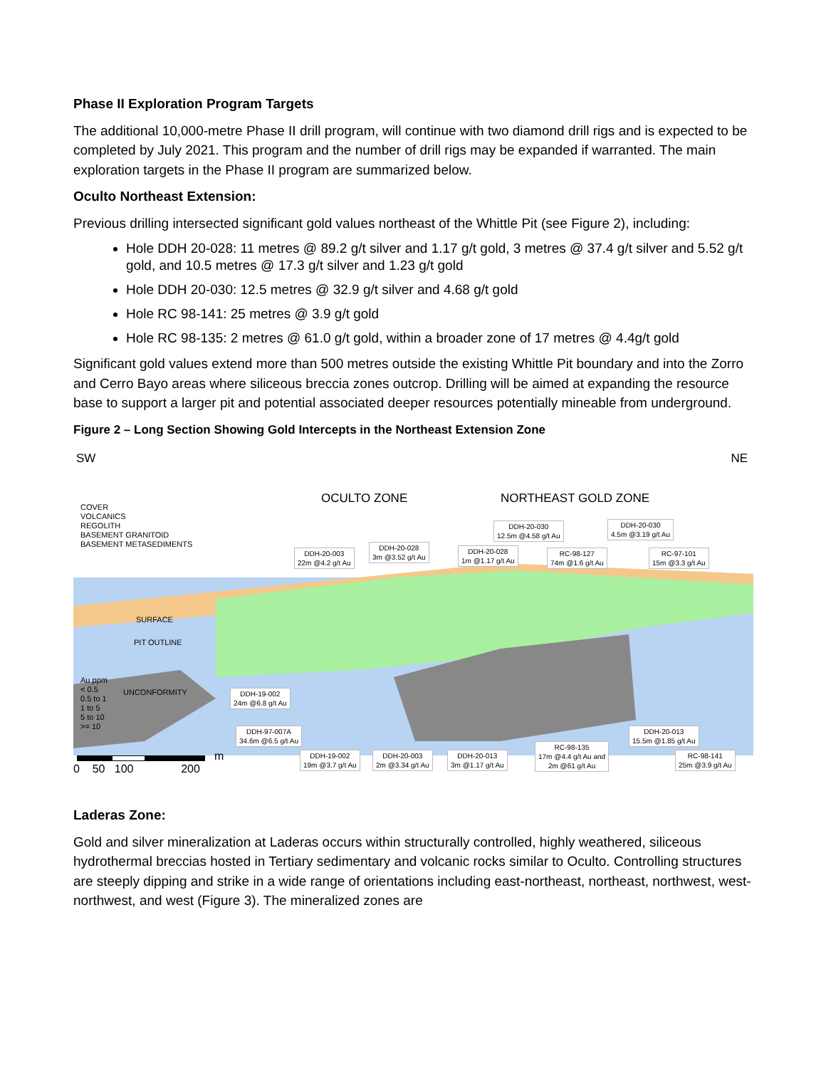Phase II Exploration Program Targets
The additional 10,000-metre Phase II drill program, will continue with two diamond drill rigs and is expected to be completed by July 2021. This program and the number of drill rigs may be expanded if warranted. The main exploration targets in the Phase II program are summarized below.
Oculto Northeast Extension:
Previous drilling intersected significant gold values northeast of the Whittle Pit (see Figure 2), including:
Hole DDH 20-028: 11 metres @ 89.2 g/t silver and 1.17 g/t gold, 3 metres @ 37.4 g/t silver and 5.52 g/t gold, and 10.5 metres @ 17.3 g/t silver and 1.23 g/t gold
Hole DDH 20-030: 12.5 metres @ 32.9 g/t silver and 4.68 g/t gold
Hole RC 98-141: 25 metres @ 3.9 g/t gold
Hole RC 98-135: 2 metres @ 61.0 g/t gold, within a broader zone of 17 metres @ 4.4g/t gold
Significant gold values extend more than 500 metres outside the existing Whittle Pit boundary and into the Zorro and Cerro Bayo areas where siliceous breccia zones outcrop. Drilling will be aimed at expanding the resource base to support a larger pit and potential associated deeper resources potentially mineable from underground.
Figure 2 – Long Section Showing Gold Intercepts in the Northeast Extension Zone
SW NE
OCULTO ZONE NORTHEAST GOLD ZONE COVER
VOLCANICS
REGOLITH
BASEMENT GRANITOID
BASEMENT METASEDIMENTS
SURFACE
PIT OUTLINE
UNCONFORMITY
Au ppm
< 0.5
0.5 to 1
1 to 5
5 to 10
>= 10
DDH-20-003
22m @4.2 g/t Au
DDH-20-028
3m @3.52 g/t Au
DDH-20-028
1m @1.17 g/t Au
DDH-20-030
12.5m @4.58 g/t Au
RC-98-127
74m @1.6 g/t Au
DDH-20-030
4.5m @3.19 g/t Au
RC-97-101
15m @3.3 g/t Au
DDH-19-002
24m @6.8 g/t Au
DDH-97-007A
34.6m @6.5 g/t Au
DDH-20-013
15.5m @1.85 g/t Au
DDH-19-002
19m @3.7 g/t Au
DDH-20-003
2m @3.34 g/t Au
DDH-20-013
3m @1.17 g/t Au
RC-98-135
17m @4.4 g/t Au and
2m @61 g/t Au
RC-98-141
25m @3.9 g/t Au
0 50 100 200
m
Laderas Zone:
Gold and silver mineralization at Laderas occurs within structurally controlled, highly weathered, siliceous hydrothermal breccias hosted in Tertiary sedimentary and volcanic rocks similar to Oculto. Controlling structures are steeply dipping and strike in a wide range of orientations including east-northeast, northeast, northwest, west-northwest, and west (Figure 3). The mineralized zones are